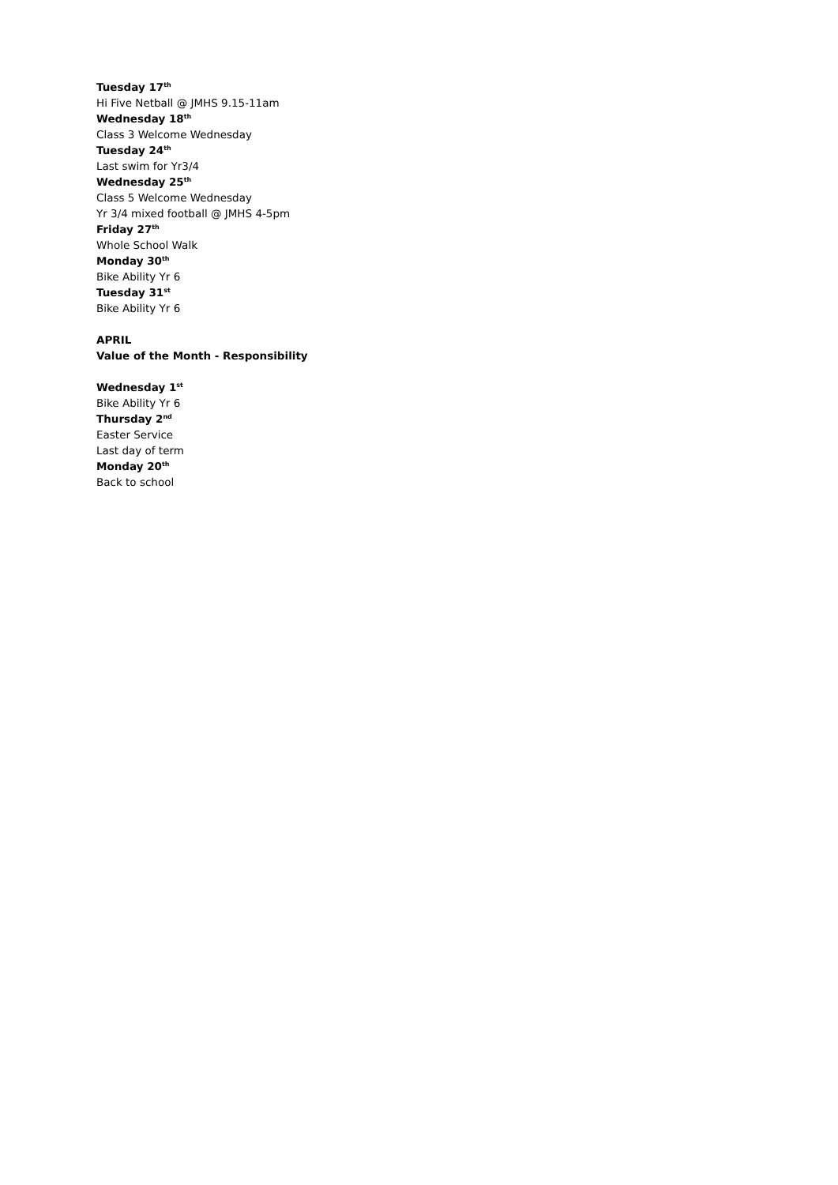Tuesday 17<sup>th</sup>
Hi Five Netball @ JMHS 9.15-11am
Wednesday 18<sup>th</sup>
Class 3 Welcome Wednesday
Tuesday 24<sup>th</sup>
Last swim for Yr3/4
Wednesday 25<sup>th</sup>
Class 5 Welcome Wednesday
Yr 3/4 mixed football @ JMHS 4-5pm
Friday 27<sup>th</sup>
Whole School Walk
Monday 30<sup>th</sup>
Bike Ability Yr 6
Tuesday 31<sup>st</sup>
Bike Ability Yr 6
APRIL
Value of the Month - Responsibility
Wednesday 1<sup>st</sup>
Bike Ability Yr 6
Thursday 2<sup>nd</sup>
Easter Service
Last day of term
Monday 20<sup>th</sup>
Back to school